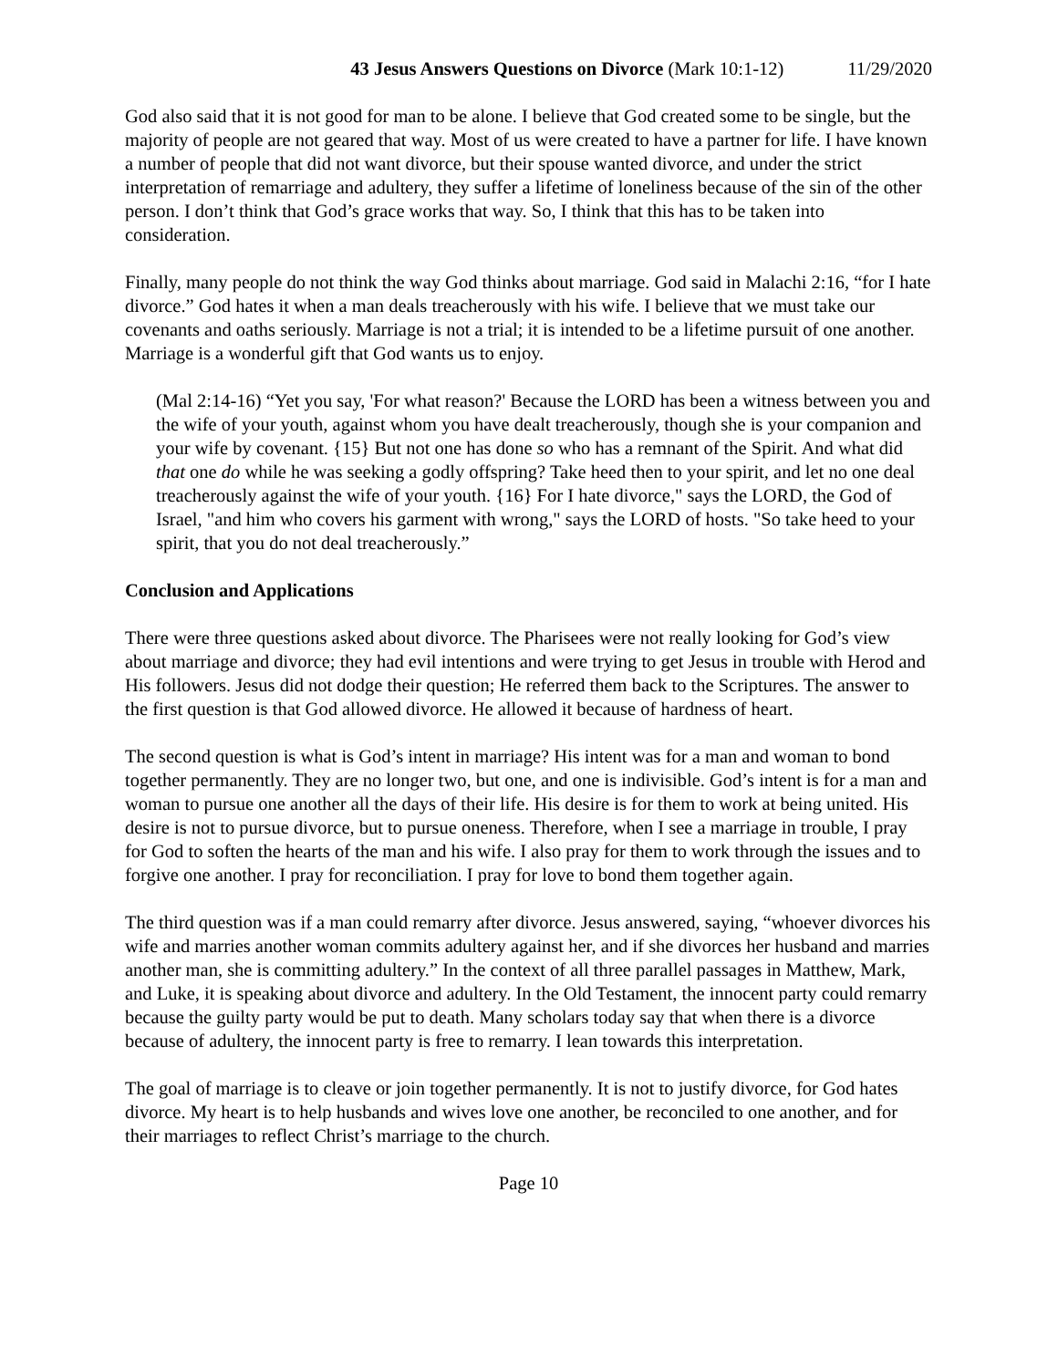43 Jesus Answers Questions on Divorce (Mark 10:1-12) 11/29/2020
God also said that it is not good for man to be alone. I believe that God created some to be single, but the majority of people are not geared that way. Most of us were created to have a partner for life. I have known a number of people that did not want divorce, but their spouse wanted divorce, and under the strict interpretation of remarriage and adultery, they suffer a lifetime of loneliness because of the sin of the other person. I don’t think that God’s grace works that way. So, I think that this has to be taken into consideration.
Finally, many people do not think the way God thinks about marriage. God said in Malachi 2:16, “for I hate divorce.” God hates it when a man deals treacherously with his wife. I believe that we must take our covenants and oaths seriously. Marriage is not a trial; it is intended to be a lifetime pursuit of one another. Marriage is a wonderful gift that God wants us to enjoy.
(Mal 2:14-16) “Yet you say, 'For what reason?' Because the LORD has been a witness between you and the wife of your youth, against whom you have dealt treacherously, though she is your companion and your wife by covenant. {15} But not one has done so who has a remnant of the Spirit. And what did that one do while he was seeking a godly offspring? Take heed then to your spirit, and let no one deal treacherously against the wife of your youth. {16} For I hate divorce," says the LORD, the God of Israel, "and him who covers his garment with wrong," says the LORD of hosts. "So take heed to your spirit, that you do not deal treacherously.”
Conclusion and Applications
There were three questions asked about divorce. The Pharisees were not really looking for God’s view about marriage and divorce; they had evil intentions and were trying to get Jesus in trouble with Herod and His followers. Jesus did not dodge their question; He referred them back to the Scriptures. The answer to the first question is that God allowed divorce. He allowed it because of hardness of heart.
The second question is what is God’s intent in marriage? His intent was for a man and woman to bond together permanently. They are no longer two, but one, and one is indivisible. God’s intent is for a man and woman to pursue one another all the days of their life. His desire is for them to work at being united. His desire is not to pursue divorce, but to pursue oneness. Therefore, when I see a marriage in trouble, I pray for God to soften the hearts of the man and his wife. I also pray for them to work through the issues and to forgive one another. I pray for reconciliation. I pray for love to bond them together again.
The third question was if a man could remarry after divorce. Jesus answered, saying, “whoever divorces his wife and marries another woman commits adultery against her, and if she divorces her husband and marries another man, she is committing adultery.” In the context of all three parallel passages in Matthew, Mark, and Luke, it is speaking about divorce and adultery. In the Old Testament, the innocent party could remarry because the guilty party would be put to death. Many scholars today say that when there is a divorce because of adultery, the innocent party is free to remarry. I lean towards this interpretation.
The goal of marriage is to cleave or join together permanently. It is not to justify divorce, for God hates divorce. My heart is to help husbands and wives love one another, be reconciled to one another, and for their marriages to reflect Christ’s marriage to the church.
Page 10